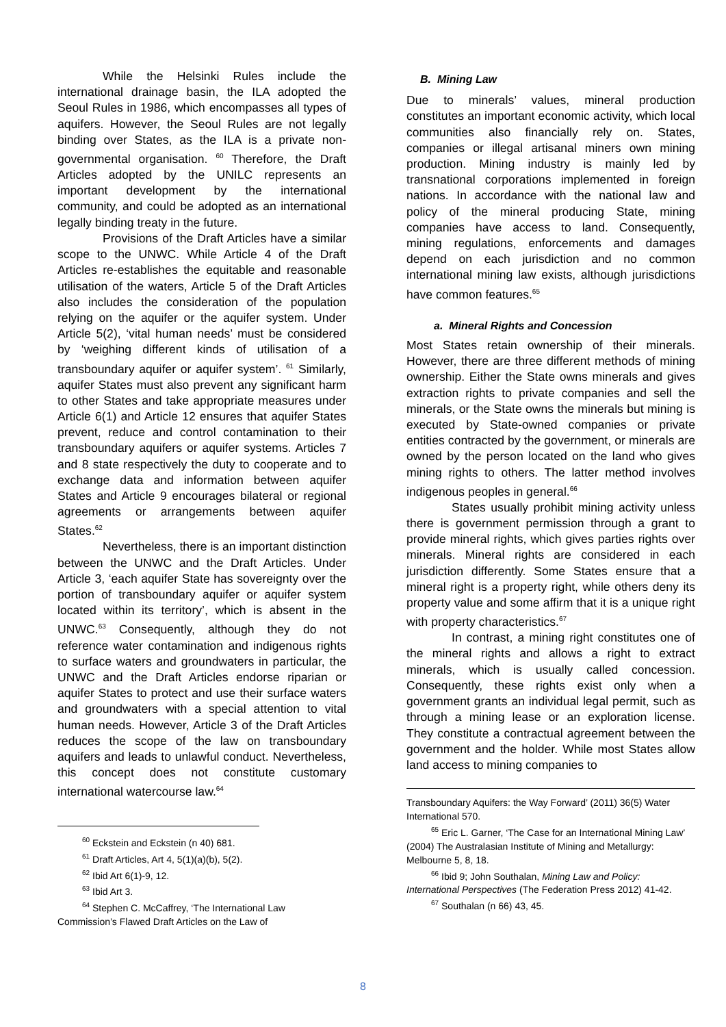While the Helsinki Rules include the international drainage basin, the ILA adopted the Seoul Rules in 1986, which encompasses all types of aquifers. However, the Seoul Rules are not legally binding over States, as the ILA is a private non-governmental organisation. <sup>60</sup> Therefore, the Draft Articles adopted by the UNILC represents an important development by the international community, and could be adopted as an international legally binding treaty in the future.
Provisions of the Draft Articles have a similar scope to the UNWC. While Article 4 of the Draft Articles re-establishes the equitable and reasonable utilisation of the waters, Article 5 of the Draft Articles also includes the consideration of the population relying on the aquifer or the aquifer system. Under Article 5(2), ‘vital human needs’ must be considered by ‘weighing different kinds of utilisation of a transboundary aquifer or aquifer system’. <sup>61</sup> Similarly, aquifer States must also prevent any significant harm to other States and take appropriate measures under Article 6(1) and Article 12 ensures that aquifer States prevent, reduce and control contamination to their transboundary aquifers or aquifer systems. Articles 7 and 8 state respectively the duty to cooperate and to exchange data and information between aquifer States and Article 9 encourages bilateral or regional agreements or arrangements between aquifer States.<sup>62</sup>
Nevertheless, there is an important distinction between the UNWC and the Draft Articles. Under Article 3, ‘each aquifer State has sovereignty over the portion of transboundary aquifer or aquifer system located within its territory’, which is absent in the UNWC.<sup>63</sup> Consequently, although they do not reference water contamination and indigenous rights to surface waters and groundwaters in particular, the UNWC and the Draft Articles endorse riparian or aquifer States to protect and use their surface waters and groundwaters with a special attention to vital human needs. However, Article 3 of the Draft Articles reduces the scope of the law on transboundary aquifers and leads to unlawful conduct. Nevertheless, this concept does not constitute customary international watercourse law.<sup>64</sup>
<sup>60</sup> Eckstein and Eckstein (n 40) 681.
<sup>61</sup> Draft Articles, Art 4, 5(1)(a)(b), 5(2).
<sup>62</sup> Ibid Art 6(1)-9, 12.
<sup>63</sup> Ibid Art 3.
<sup>64</sup> Stephen C. McCaffrey, ‘The International Law Commission’s Flawed Draft Articles on the Law of
B. Mining Law
Due to minerals’ values, mineral production constitutes an important economic activity, which local communities also financially rely on. States, companies or illegal artisanal miners own mining production. Mining industry is mainly led by transnational corporations implemented in foreign nations. In accordance with the national law and policy of the mineral producing State, mining companies have access to land. Consequently, mining regulations, enforcements and damages depend on each jurisdiction and no common international mining law exists, although jurisdictions have common features.<sup>65</sup>
a. Mineral Rights and Concession
Most States retain ownership of their minerals. However, there are three different methods of mining ownership. Either the State owns minerals and gives extraction rights to private companies and sell the minerals, or the State owns the minerals but mining is executed by State-owned companies or private entities contracted by the government, or minerals are owned by the person located on the land who gives mining rights to others. The latter method involves indigenous peoples in general.<sup>66</sup>
States usually prohibit mining activity unless there is government permission through a grant to provide mineral rights, which gives parties rights over minerals. Mineral rights are considered in each jurisdiction differently. Some States ensure that a mineral right is a property right, while others deny its property value and some affirm that it is a unique right with property characteristics.<sup>67</sup>
In contrast, a mining right constitutes one of the mineral rights and allows a right to extract minerals, which is usually called concession. Consequently, these rights exist only when a government grants an individual legal permit, such as through a mining lease or an exploration license. They constitute a contractual agreement between the government and the holder. While most States allow land access to mining companies to
Transboundary Aquifers: the Way Forward’ (2011) 36(5) Water International 570.
<sup>65</sup> Eric L. Garner, ‘The Case for an International Mining Law’ (2004) The Australasian Institute of Mining and Metallurgy: Melbourne 5, 8, 18.
<sup>66</sup> Ibid 9; John Southalan, Mining Law and Policy: International Perspectives (The Federation Press 2012) 41-42.
<sup>67</sup> Southalan (n 66) 43, 45.
8